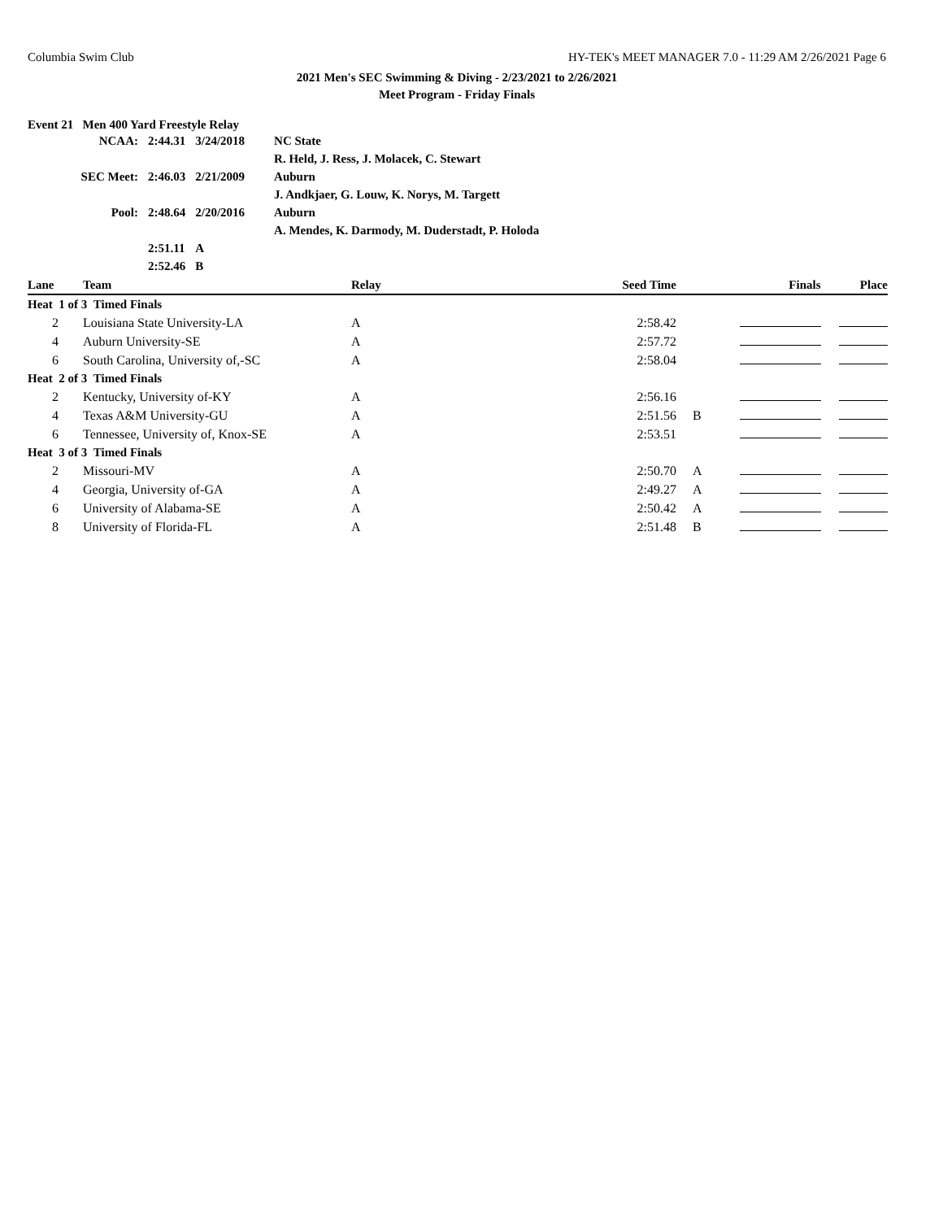Columbia Swim Club HY-TEK's MEET MANAGER 7.0 - 11:29 AM 2/26/2021 Page 6
2021 Men's SEC Swimming & Diving - 2/23/2021 to 2/26/2021
Meet Program - Friday Finals
Event 21 Men 400 Yard Freestyle Relay
| NCAA: | 2:44.31 | 3/24/2018 | NC State |
| | | | R. Held, J. Ress, J. Molacek, C. Stewart |
| SEC Meet: | 2:46.03 | 2/21/2009 | Auburn |
| | | | J. Andkjaer, G. Louw, K. Norys, M. Targett |
| Pool: | 2:48.64 | 2/20/2016 | Auburn |
| | | | A. Mendes, K. Darmody, M. Duderstadt, P. Holoda |
| | 2:51.11 | A | |
| | 2:52.46 | B | |
| Lane | Team | Relay | Seed Time | | Finals | Place |
| --- | --- | --- | --- | --- | --- | --- |
| Heat 1 of 3 Timed Finals | | | | | | |
| 2 | Louisiana State University-LA | A | 2:58.42 | | | |
| 4 | Auburn University-SE | A | 2:57.72 | | | |
| 6 | South Carolina, University of,-SC | A | 2:58.04 | | | |
| Heat 2 of 3 Timed Finals | | | | | | |
| 2 | Kentucky, University of-KY | A | 2:56.16 | | | |
| 4 | Texas A&M University-GU | A | 2:51.56 | B | | |
| 6 | Tennessee, University of, Knox-SE | A | 2:53.51 | | | |
| Heat 3 of 3 Timed Finals | | | | | | |
| 2 | Missouri-MV | A | 2:50.70 | A | | |
| 4 | Georgia, University of-GA | A | 2:49.27 | A | | |
| 6 | University of Alabama-SE | A | 2:50.42 | A | | |
| 8 | University of Florida-FL | A | 2:51.48 | B | | |